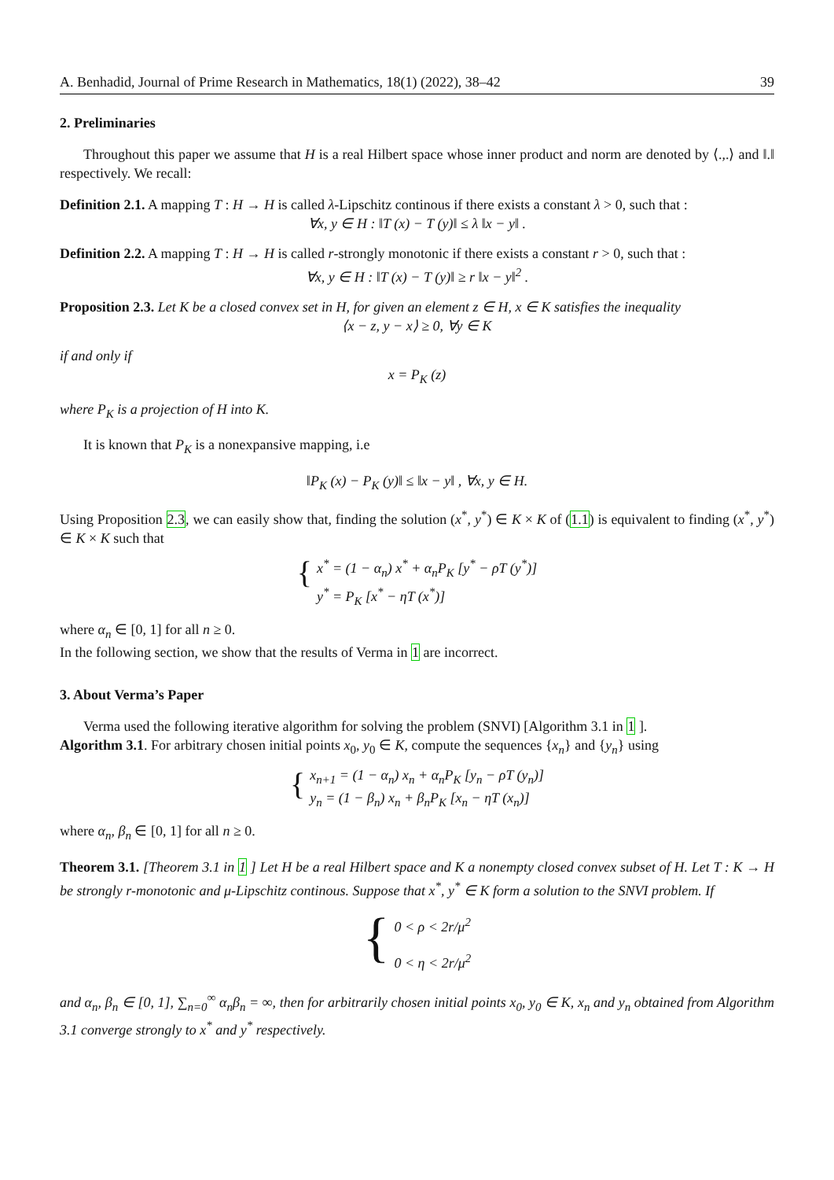A. Benhadid, Journal of Prime Research in Mathematics, 18(1) (2022), 38–42 39
2. Preliminaries
Throughout this paper we assume that H is a real Hilbert space whose inner product and norm are denoted by ⟨.,.⟩ and ‖.‖ respectively. We recall:
Definition 2.1. A mapping T : H → H is called λ-Lipschitz continous if there exists a constant λ > 0, such that :
∀x, y ∈ H : ‖T (x) − T (y)‖ ≤ λ ‖x − y‖ .
Definition 2.2. A mapping T : H → H is called r-strongly monotonic if there exists a constant r > 0, such that :
∀x, y ∈ H : ‖T (x) − T (y)‖ ≥ r ‖x − y‖<sup>2</sup> .
Proposition 2.3. Let K be a closed convex set in H, for given an element z ∈ H, x ∈ K satisfies the inequality
⟨x − z, y − x⟩ ≥ 0, ∀y ∈ K
if and only if
x = P<sub>K</sub> (z)
where P<sub>K</sub> is a projection of H into K.
It is known that P<sub>K</sub> is a nonexpansive mapping, i.e
‖P<sub>K</sub> (x) − P<sub>K</sub> (y)‖ ≤ ‖x − y‖ , ∀x, y ∈ H.
Using Proposition 2.3, we can easily show that, finding the solution (x<sup>*</sup>, y<sup>*</sup>) ∈ K × K of (1.1) is equivalent to finding (x<sup>*</sup>, y<sup>*</sup>) ∈ K × K such that
{
x<sup>*</sup> = (1 − α<sub>n</sub>) x<sup>*</sup> + α<sub>n</sub>P<sub>K</sub> [y<sup>*</sup> − ρT (y<sup>*</sup>)]
y<sup>*</sup> = P<sub>K</sub> [x<sup>*</sup> − ηT (x<sup>*</sup>)]
where α<sub>n</sub> ∈ [0, 1] for all n ≥ 0.
In the following section, we show that the results of Verma in 1 are incorrect.
3. About Verma’s Paper
Verma used the following iterative algorithm for solving the problem (SNVI) [Algorithm 3.1 in 1 ].
Algorithm 3.1. For arbitrary chosen initial points x<sub>0</sub>, y<sub>0</sub> ∈ K, compute the sequences {x<sub>n</sub>} and {y<sub>n</sub>} using
{
x<sub>n+1</sub> = (1 − α<sub>n</sub>) x<sub>n</sub> + α<sub>n</sub>P<sub>K</sub> [y<sub>n</sub> − ρT (y<sub>n</sub>)]
y<sub>n</sub> = (1 − β<sub>n</sub>) x<sub>n</sub> + β<sub>n</sub>P<sub>K</sub> [x<sub>n</sub> − ηT (x<sub>n</sub>)]
where α<sub>n</sub>, β<sub>n</sub> ∈ [0, 1] for all n ≥ 0.
Theorem 3.1. [Theorem 3.1 in 1 ] Let H be a real Hilbert space and K a nonempty closed convex subset of H. Let T : K → H be strongly r-monotonic and μ-Lipschitz continous. Suppose that x<sup>*</sup>, y<sup>*</sup> ∈ K form a solution to the SNVI problem. If
{
0 < ρ < 2r/μ<sup>2</sup>
0 < η < 2r/μ<sup>2</sup>
and α<sub>n</sub>, β<sub>n</sub> ∈ [0, 1], ∑<sub>n=0</sub><sup>∞</sup> α<sub>n</sub>β<sub>n</sub> = ∞, then for arbitrarily chosen initial points x<sub>0</sub>, y<sub>0</sub> ∈ K, x<sub>n</sub> and y<sub>n</sub> obtained from Algorithm 3.1 converge strongly to x<sup>*</sup> and y<sup>*</sup> respectively.